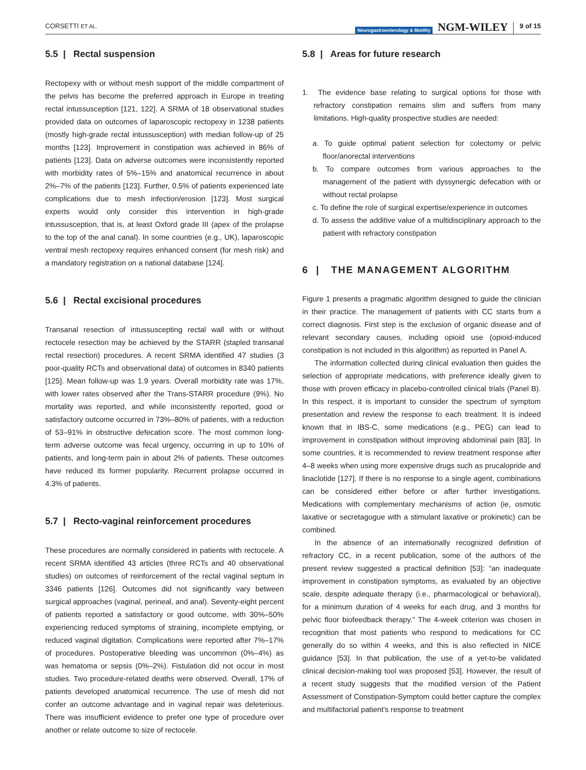CORSETTI ET AL. Neurogastroenterology & Motility NGM-WILEY 9 of 15
5.5 | Rectal suspension
Rectopexy with or without mesh support of the middle compartment of the pelvis has become the preferred approach in Europe in treating rectal intussusception [121, 122]. A SRMA of 18 observational studies provided data on outcomes of laparoscopic rectopexy in 1238 patients (mostly high-grade rectal intussusception) with median follow-up of 25 months [123]. Improvement in constipation was achieved in 86% of patients [123]. Data on adverse outcomes were inconsistently reported with morbidity rates of 5%–15% and anatomical recurrence in about 2%–7% of the patients [123]. Further, 0.5% of patients experienced late complications due to mesh infection/erosion [123]. Most surgical experts would only consider this intervention in high-grade intussusception, that is, at least Oxford grade III (apex of the prolapse to the top of the anal canal). In some countries (e.g., UK), laparoscopic ventral mesh rectopexy requires enhanced consent (for mesh risk) and a mandatory registration on a national database [124].
5.6 | Rectal excisional procedures
Transanal resection of intussuscepting rectal wall with or without rectocele resection may be achieved by the STARR (stapled transanal rectal resection) procedures. A recent SRMA identified 47 studies (3 poor-quality RCTs and observational data) of outcomes in 8340 patients [125]. Mean follow-up was 1.9 years. Overall morbidity rate was 17%, with lower rates observed after the Trans-STARR procedure (9%). No mortality was reported, and while inconsistently reported, good or satisfactory outcome occurred in 73%–80% of patients, with a reduction of 53–91% in obstructive defecation score. The most common long-term adverse outcome was fecal urgency, occurring in up to 10% of patients, and long-term pain in about 2% of patients. These outcomes have reduced its former popularity. Recurrent prolapse occurred in 4.3% of patients.
5.7 | Recto-vaginal reinforcement procedures
These procedures are normally considered in patients with rectocele. A recent SRMA identified 43 articles (three RCTs and 40 observational studies) on outcomes of reinforcement of the rectal vaginal septum in 3346 patients [126]. Outcomes did not significantly vary between surgical approaches (vaginal, perineal, and anal). Seventy-eight percent of patients reported a satisfactory or good outcome, with 30%–50% experiencing reduced symptoms of straining, incomplete emptying, or reduced vaginal digitation. Complications were reported after 7%–17% of procedures. Postoperative bleeding was uncommon (0%–4%) as was hematoma or sepsis (0%–2%). Fistulation did not occur in most studies. Two procedure-related deaths were observed. Overall, 17% of patients developed anatomical recurrence. The use of mesh did not confer an outcome advantage and in vaginal repair was deleterious. There was insufficient evidence to prefer one type of procedure over another or relate outcome to size of rectocele.
5.8 | Areas for future research
1. The evidence base relating to surgical options for those with refractory constipation remains slim and suffers from many limitations. High-quality prospective studies are needed:
a. To guide optimal patient selection for colectomy or pelvic floor/anorectal interventions
b. To compare outcomes from various approaches to the management of the patient with dyssynergic defecation with or without rectal prolapse
c. To define the role of surgical expertise/experience in outcomes
d. To assess the additive value of a multidisciplinary approach to the patient with refractory constipation
6 | THE MANAGEMENT ALGORITHM
Figure 1 presents a pragmatic algorithm designed to guide the clinician in their practice. The management of patients with CC starts from a correct diagnosis. First step is the exclusion of organic disease and of relevant secondary causes, including opioid use (opioid-induced constipation is not included in this algorithm) as reported in Panel A.
The information collected during clinical evaluation then guides the selection of appropriate medications, with preference ideally given to those with proven efficacy in placebo-controlled clinical trials (Panel B). In this respect, it is important to consider the spectrum of symptom presentation and review the response to each treatment. It is indeed known that in IBS-C, some medications (e.g., PEG) can lead to improvement in constipation without improving abdominal pain [83]. In some countries, it is recommended to review treatment response after 4–8 weeks when using more expensive drugs such as prucalopride and linaclotide [127]. If there is no response to a single agent, combinations can be considered either before or after further investigations. Medications with complementary mechanisms of action (ie, osmotic laxative or secretagogue with a stimulant laxative or prokinetic) can be combined.
In the absence of an internationally recognized definition of refractory CC, in a recent publication, some of the authors of the present review suggested a practical definition [53]: “an inadequate improvement in constipation symptoms, as evaluated by an objective scale, despite adequate therapy (i.e., pharmacological or behavioral), for a minimum duration of 4 weeks for each drug, and 3 months for pelvic floor biofeedback therapy.” The 4-week criterion was chosen in recognition that most patients who respond to medications for CC generally do so within 4 weeks, and this is also reflected in NICE guidance [53]. In that publication, the use of a yet-to-be validated clinical decision-making tool was proposed [53]. However, the result of a recent study suggests that the modified version of the Patient Assessment of Constipation-Symptom could better capture the complex and multifactorial patient's response to treatment